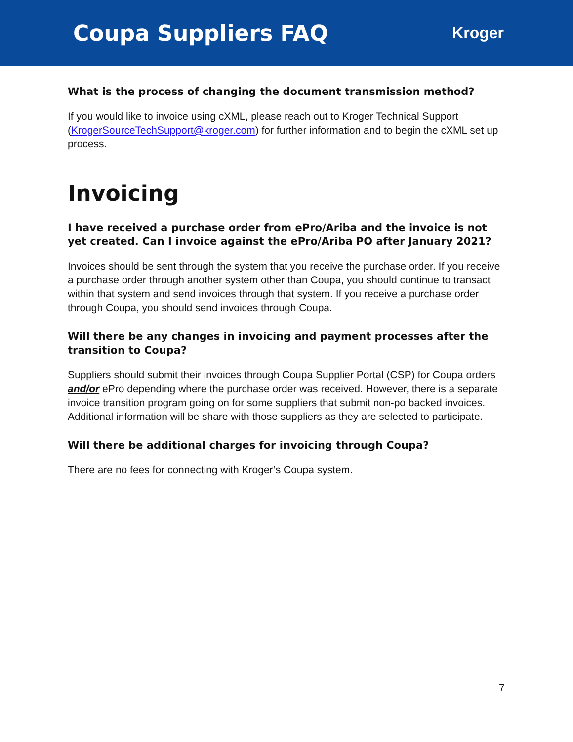Coupa Suppliers FAQ
Kroger
What is the process of changing the document transmission method?
If you would like to invoice using cXML, please reach out to Kroger Technical Support (KrogerSourceTechSupport@kroger.com) for further information and to begin the cXML set up process.
Invoicing
I have received a purchase order from ePro/Ariba and the invoice is not yet created. Can I invoice against the ePro/Ariba PO after January 2021?
Invoices should be sent through the system that you receive the purchase order. If you receive a purchase order through another system other than Coupa, you should continue to transact within that system and send invoices through that system. If you receive a purchase order through Coupa, you should send invoices through Coupa.
Will there be any changes in invoicing and payment processes after the transition to Coupa?
Suppliers should submit their invoices through Coupa Supplier Portal (CSP) for Coupa orders and/or ePro depending where the purchase order was received. However, there is a separate invoice transition program going on for some suppliers that submit non-po backed invoices. Additional information will be share with those suppliers as they are selected to participate.
Will there be additional charges for invoicing through Coupa?
There are no fees for connecting with Kroger’s Coupa system.
7